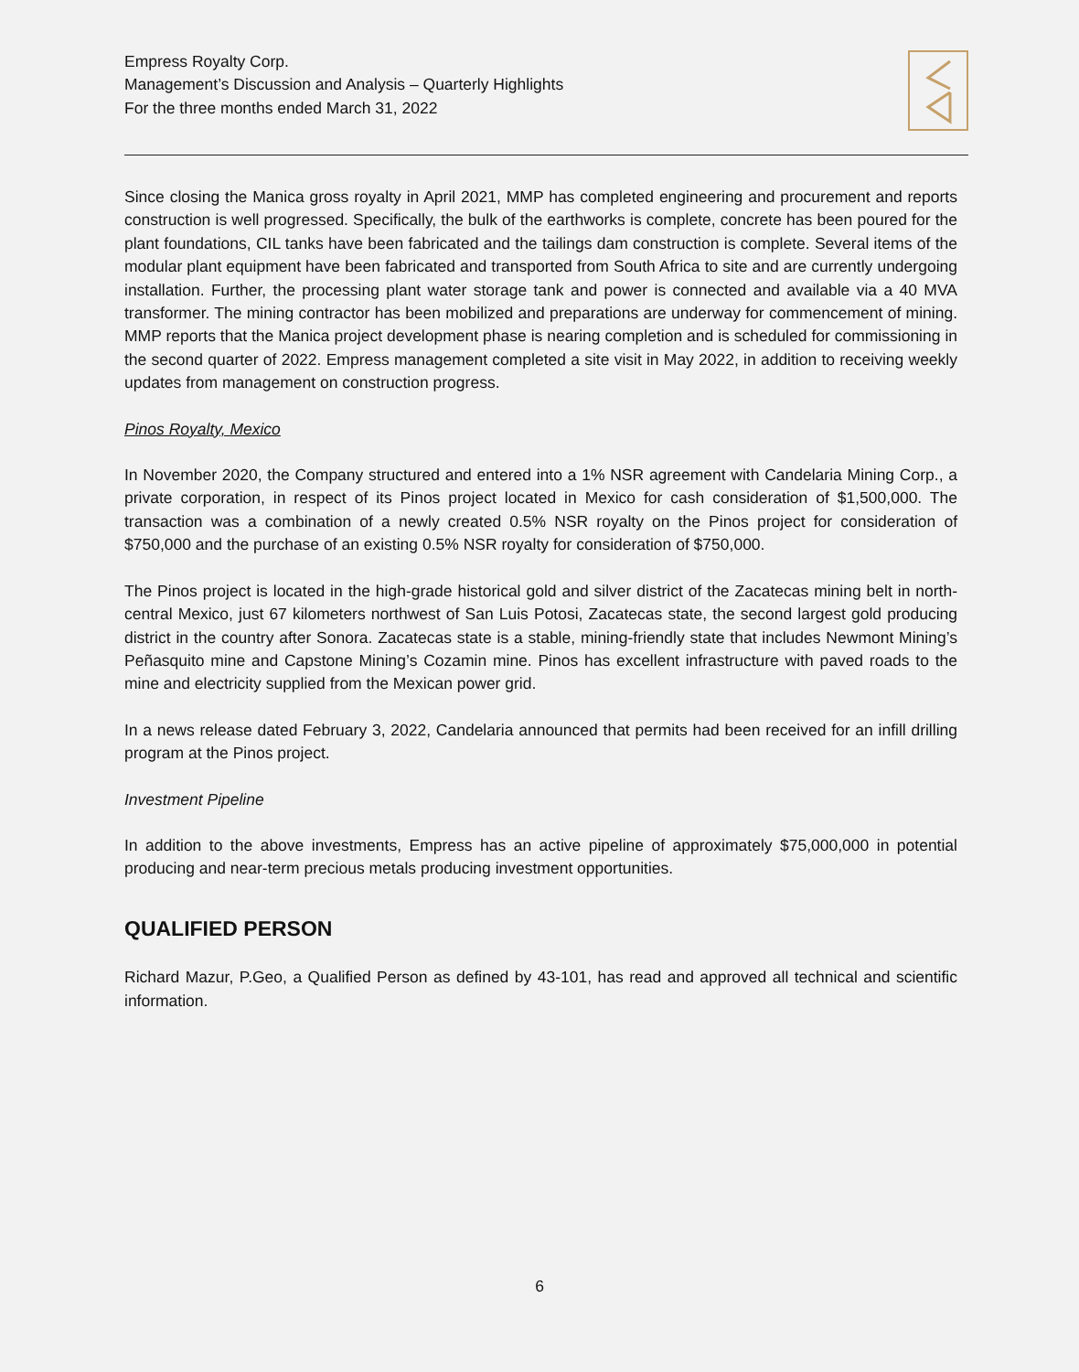Empress Royalty Corp.
Management’s Discussion and Analysis – Quarterly Highlights
For the three months ended March 31, 2022
Since closing the Manica gross royalty in April 2021, MMP has completed engineering and procurement and reports construction is well progressed. Specifically, the bulk of the earthworks is complete, concrete has been poured for the plant foundations, CIL tanks have been fabricated and the tailings dam construction is complete. Several items of the modular plant equipment have been fabricated and transported from South Africa to site and are currently undergoing installation. Further, the processing plant water storage tank and power is connected and available via a 40 MVA transformer. The mining contractor has been mobilized and preparations are underway for commencement of mining. MMP reports that the Manica project development phase is nearing completion and is scheduled for commissioning in the second quarter of 2022. Empress management completed a site visit in May 2022, in addition to receiving weekly updates from management on construction progress.
Pinos Royalty, Mexico
In November 2020, the Company structured and entered into a 1% NSR agreement with Candelaria Mining Corp., a private corporation, in respect of its Pinos project located in Mexico for cash consideration of $1,500,000. The transaction was a combination of a newly created 0.5% NSR royalty on the Pinos project for consideration of $750,000 and the purchase of an existing 0.5% NSR royalty for consideration of $750,000.
The Pinos project is located in the high-grade historical gold and silver district of the Zacatecas mining belt in north-central Mexico, just 67 kilometers northwest of San Luis Potosi, Zacatecas state, the second largest gold producing district in the country after Sonora. Zacatecas state is a stable, mining-friendly state that includes Newmont Mining’s Peñasquito mine and Capstone Mining’s Cozamin mine. Pinos has excellent infrastructure with paved roads to the mine and electricity supplied from the Mexican power grid.
In a news release dated February 3, 2022, Candelaria announced that permits had been received for an infill drilling program at the Pinos project.
Investment Pipeline
In addition to the above investments, Empress has an active pipeline of approximately $75,000,000 in potential producing and near-term precious metals producing investment opportunities.
QUALIFIED PERSON
Richard Mazur, P.Geo, a Qualified Person as defined by 43-101, has read and approved all technical and scientific information.
6